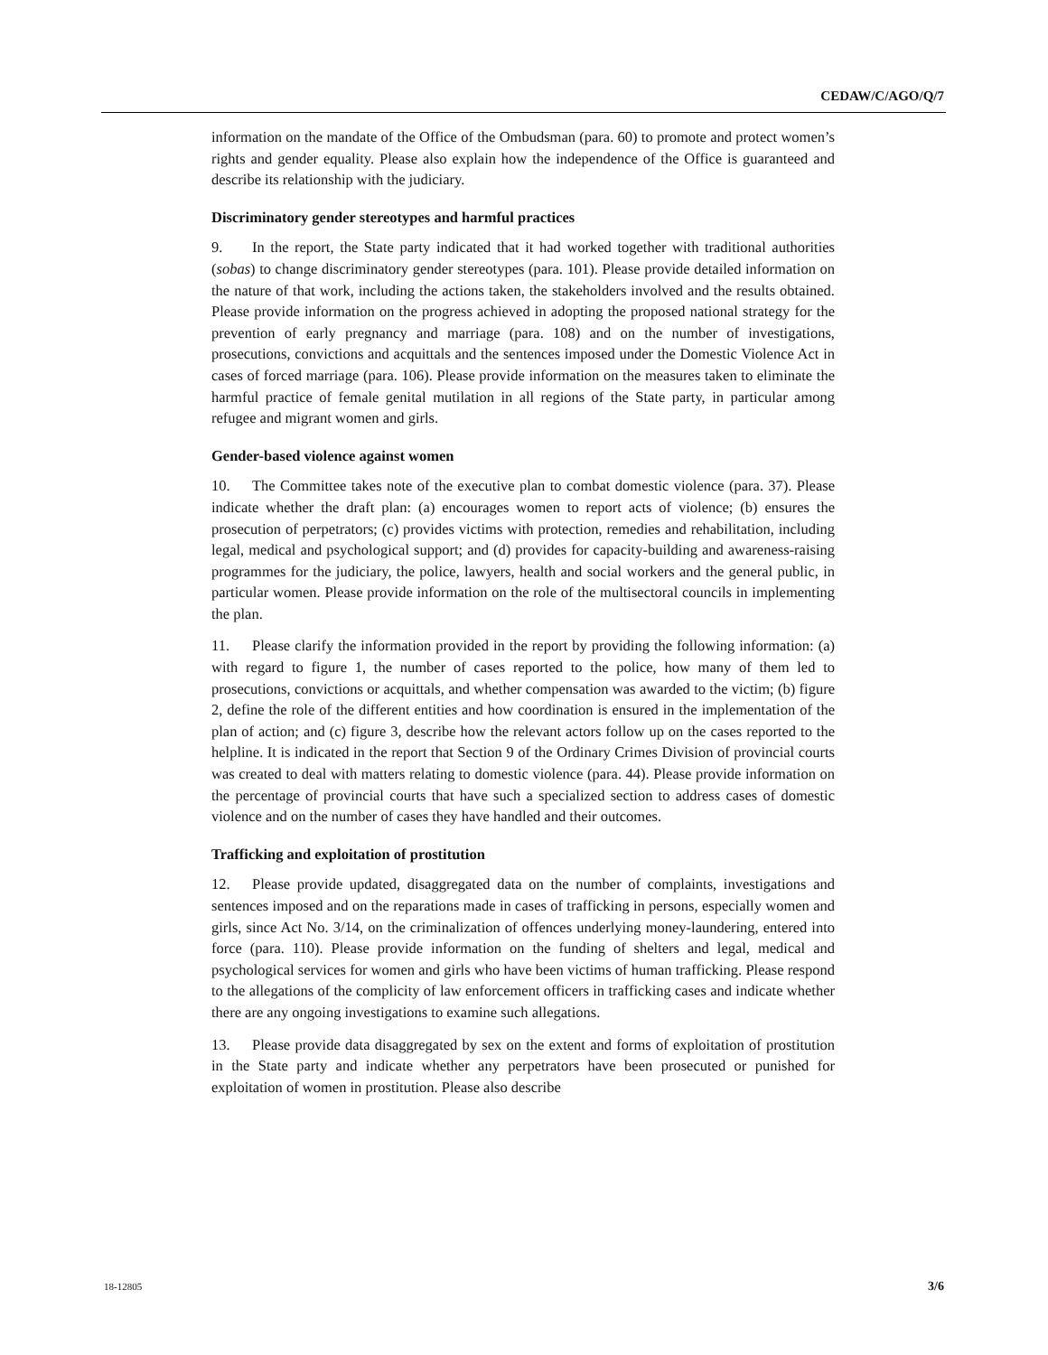CEDAW/C/AGO/Q/7
information on the mandate of the Office of the Ombudsman (para. 60) to promote and protect women’s rights and gender equality. Please also explain how the independence of the Office is guaranteed and describe its relationship with the judiciary.
Discriminatory gender stereotypes and harmful practices
9. In the report, the State party indicated that it had worked together with traditional authorities (sobas) to change discriminatory gender stereotypes (para. 101). Please provide detailed information on the nature of that work, including the actions taken, the stakeholders involved and the results obtained. Please provide information on the progress achieved in adopting the proposed national strategy for the prevention of early pregnancy and marriage (para. 108) and on the number of investigations, prosecutions, convictions and acquittals and the sentences imposed under the Domestic Violence Act in cases of forced marriage (para. 106). Please provide information on the measures taken to eliminate the harmful practice of female genital mutilation in all regions of the State party, in particular among refugee and migrant women and girls.
Gender-based violence against women
10. The Committee takes note of the executive plan to combat domestic violence (para. 37). Please indicate whether the draft plan: (a) encourages women to report acts of violence; (b) ensures the prosecution of perpetrators; (c) provides victims with protection, remedies and rehabilitation, including legal, medical and psychological support; and (d) provides for capacity-building and awareness-raising programmes for the judiciary, the police, lawyers, health and social workers and the general public, in particular women. Please provide information on the role of the multisectoral councils in implementing the plan.
11. Please clarify the information provided in the report by providing the following information: (a) with regard to figure 1, the number of cases reported to the police, how many of them led to prosecutions, convictions or acquittals, and whether compensation was awarded to the victim; (b) figure 2, define the role of the different entities and how coordination is ensured in the implementation of the plan of action; and (c) figure 3, describe how the relevant actors follow up on the cases reported to the helpline. It is indicated in the report that Section 9 of the Ordinary Crimes Division of provincial courts was created to deal with matters relating to domestic violence (para. 44). Please provide information on the percentage of provincial courts that have such a specialized section to address cases of domestic violence and on the number of cases they have handled and their outcomes.
Trafficking and exploitation of prostitution
12. Please provide updated, disaggregated data on the number of complaints, investigations and sentences imposed and on the reparations made in cases of trafficking in persons, especially women and girls, since Act No. 3/14, on the criminalization of offences underlying money-laundering, entered into force (para. 110). Please provide information on the funding of shelters and legal, medical and psychological services for women and girls who have been victims of human trafficking. Please respond to the allegations of the complicity of law enforcement officers in trafficking cases and indicate whether there are any ongoing investigations to examine such allegations.
13. Please provide data disaggregated by sex on the extent and forms of exploitation of prostitution in the State party and indicate whether any perpetrators have been prosecuted or punished for exploitation of women in prostitution. Please also describe
18-12805 3/6